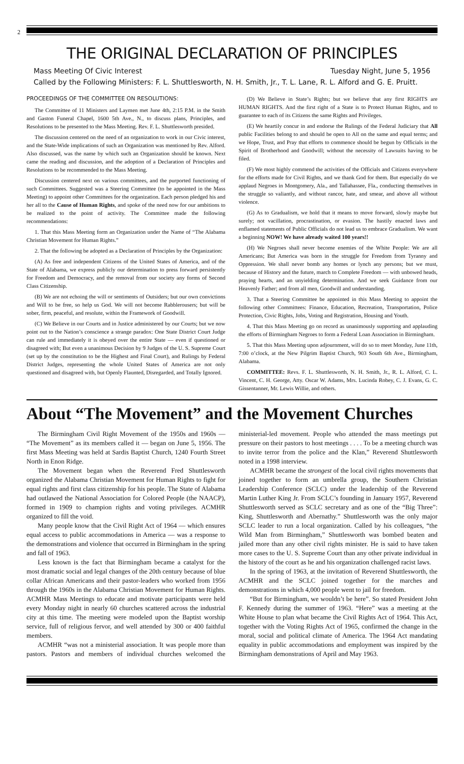2
THE ORIGINAL DECLARATION OF PRINCIPLES
Mass Meeting Of Civic Interest Tuesday Night, June 5, 1956
Called by the Following Ministers: F. L. Shuttlesworth, N. H. Smith, Jr., T. L. Lane, R. L. Alford and G. E. Pruitt.
PROCEEDINGS OF THE COMMITTEE ON RESOLUTIONS:
The Committee of 11 Ministers and Laymen met June 4th, 2:15 P.M. in the Smith and Gaston Funeral Chapel, 1600 5th Ave., N., to discuss plans, Principles, and Resolutions to be presented to the Mass Meeting. Rev. F. L. Shuttlesworth presided.
The discussion centered on the need of an organization to work in our Civic interest, and the State-Wide implications of such an Organization was mentioned by Rev. Alford. Also discussed, was the name by which such an Organization should be known. Next came the reading and discussion, and the adoption of a Declaration of Principles and Resolutions to be recommended to the Mass Meeting.
Discussion centered next on various committees, and the purported functioning of such Committees. Suggested was a Steering Committee (to be appointed in the Mass Meeting) to appoint other Committees for the organization. Each person pledged his and her all to the Cause of Human Rights, and spoke of the need now for our ambitions to be realized to the point of activity. The Committee made the following recommendations:
1. That this Mass Meeting form an Organization under the Name of “The Alabama Christian Movement for Human Rights.”
2. That the following be adopted as a Declaration of Principles by the Organization:
(A) As free and independent Citizens of the United States of America, and of the State of Alabama, we express publicly our determination to press forward persistently for Freedom and Democracy, and the removal from our society any forms of Second Class Citizenship.
(B) We are not echoing the will or sentiments of Outsiders; but our own convictions and Will to be free, so help us God. We will not become Rabblerousers; but will be sober, firm, peaceful, and resolute, within the Framework of Goodwill.
(C) We Believe in our Courts and in Justice administered by our Courts; but we now point out to the Nation’s conscience a strange paradox: One State District Court Judge can rule and immediately it is obeyed over the entire State — even if questioned or disagreed with; But even a unanimous Decision by 9 Judges of the U. S. Supreme Court (set up by the constitution to be the Highest and Final Court), and Rulings by Federal District Judges, representing the whole United States of America are not only questioned and disagreed with, but Openly Flaunted, Disregarded, and Totally Ignored.
(D) We Believe in State’s Rights; but we believe that any first RIGHTS are HUMAN RIGHTS. And the first right of a State is to Protect Human Rights, and to guarantee to each of its Citizens the same Rights and Privileges.
(E) We heartily concur in and endorse the Rulings of the Federal Judiciary that All public Facilities belong to and should be open to All on the same and equal terms; and we Hope, Trust, and Pray that efforts to commence should be begun by Officials in the Spirit of Brotherhood and Goodwill; without the necessity of Lawsuits having to be filed.
(F) We most highly commend the activities of the Officials and Citizens everywhere for the efforts made for Civil Rights, and we thank God for them. But especially do we applaud Negroes in Montgomery, Ala., and Tallahassee, Fla., conducting themselves in the struggle so valiantly, and without rancor, hate, and smear, and above all without violence.
(G) As to Gradualism, we hold that it means to move forward, slowly maybe but surely; not vacillation, procrastination, or evasion. The hastily enacted laws and enflamed statements of Public Officials do not lead us to embrace Gradualism. We want a beginning NOW! We have already waited 100 years!!
(H) We Negroes shall never become enemies of the White People: We are all Americans; But America was born in the struggle for Freedom from Tyranny and Oppression. We shall never bomb any homes or lynch any persons; but we must, because of History and the future, march to Complete Freedom — with unbowed heads, praying hearts, and an unyielding determination. And we seek Guidance from our Heavenly Father; and from all men, Goodwill and understanding.
3. That a Steering Committee be appointed in this Mass Meeting to appoint the following other Committees: Finance, Education, Recreation, Transportation, Police Protection, Civic Rights, Jobs, Voting and Registration, Housing and Youth.
4. That this Mass Meeting go on record as unanimously supporting and applauding the efforts of Birmingham Negroes to form a Federal Loan Association in Birmingham.
5. That this Mass Meeting upon adjournment, will do so to meet Monday, June 11th, 7:00 o’clock, at the New Pilgrim Baptist Church, 903 South 6th Ave., Birmingham, Alabama.
COMMITTEE: Revs. F. L. Shuttlesworth, N. H. Smith, Jr., R. L. Alford, C. L. Vincent, C. H. George, Atty. Oscar W. Adams, Mrs. Lucinda Robey, C. J. Evans, G. C. Gissentanner, Mr. Lewis Willie, and others.
About “The Movement” and the Movement Churches
The Birmingham Civil Right Movement of the 1950s and 1960s — “The Movement” as its members called it — began on June 5, 1956. The first Mass Meeting was held at Sardis Baptist Church, 1240 Fourth Street North in Enon Ridge.
The Movement began when the Reverend Fred Shuttlesworth organized the Alabama Christian Movement for Human Rights to fight for equal rights and first class citizenship for his people. The State of Alabama had outlawed the National Association for Colored People (the NAACP), formed in 1909 to champion rights and voting privileges. ACMHR organized to fill the void.
Many people know that the Civil Right Act of 1964 — which ensures equal access to public accommodations in America — was a response to the demonstrations and violence that occurred in Birmingham in the spring and fall of 1963.
Less known is the fact that Birmingham became a catalyst for the most dramatic social and legal changes of the 20th century because of blue collar African Americans and their pastor-leaders who worked from 1956 through the 1960s in the Alabama Christian Movement for Human Rights. ACMHR Mass Meetings to educate and motivate participants were held every Monday night in nearly 60 churches scattered across the industrial city at this time. The meeting were modeled upon the Baptist worship service, full of religious fervor, and well attended by 300 or 400 faithful members.
ACMHR “was not a ministerial association. It was people more than pastors. Pastors and members of individual churches welcomed the ministerial-led movement. People who attended the mass meetings put pressure on their pastors to host meetings . . . . To be a meeting church was to invite terror from the police and the Klan,” Reverend Shuttlesworth noted in a 1998 interview.
ACMHR became the strongest of the local civil rights movements that joined together to form an umbrella group, the Southern Christian Leadership Conference (SCLC) under the leadership of the Reverend Martin Luther King Jr. From SCLC’s founding in January 1957, Reverend Shuttlesworth served as SCLC secretary and as one of the “Big Three”: King, Shuttlesworth and Abernathy.” Shuttlesworth was the only major SCLC leader to run a local organization. Called by his colleagues, “the Wild Man from Birmingham,” Shuttlesworth was bombed beaten and jailed more than any other civil rights minister. He is said to have taken more cases to the U. S. Supreme Court than any other private individual in the history of the court as he and his organization challenged racist laws.
In the spring of 1963, at the invitation of Reverend Shuttlesworth, the ACMHR and the SCLC joined together for the marches and demonstrations in which 4,000 people went to jail for freedom.
“But for Birmingham, we wouldn’t be here”. So stated President John F. Kennedy during the summer of 1963. “Here” was a meeting at the White House to plan what became the Civil Rights Act of 1964. This Act, together with the Voting Rights Act of 1965, confirmed the change in the moral, social and political climate of America. The 1964 Act mandating equality in public accommodations and employment was inspired by the Birmingham demonstrations of April and May 1963.